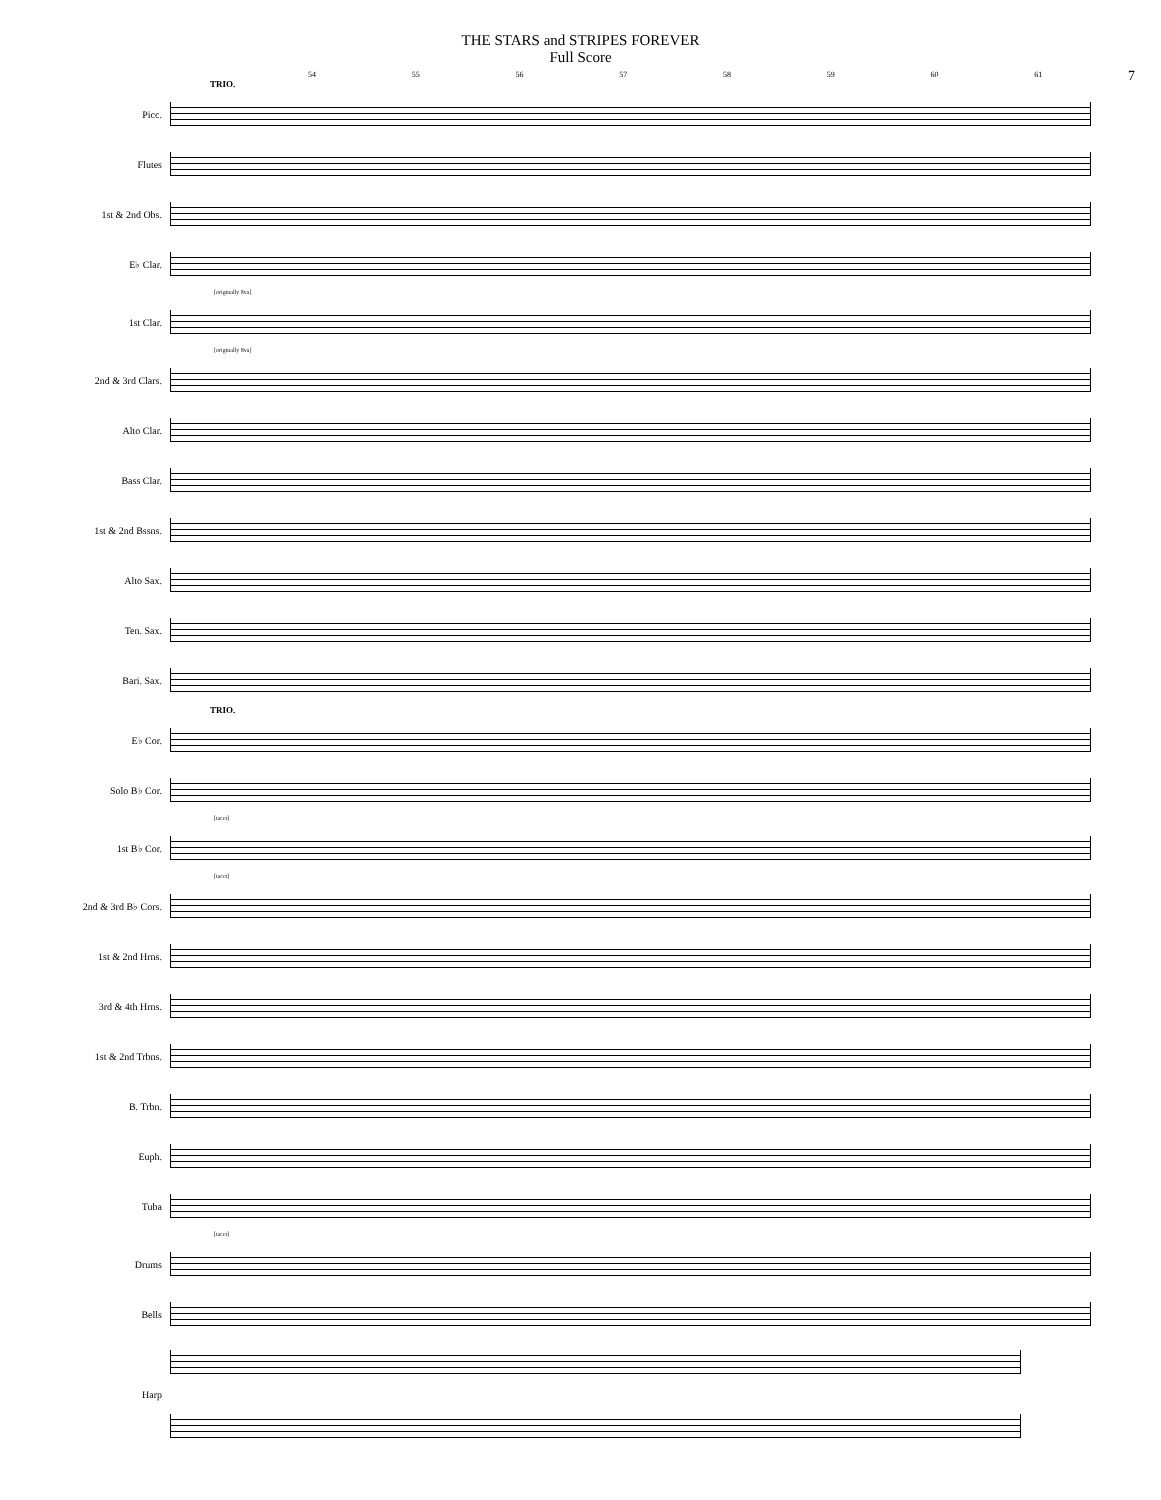7
THE STARS and STRIPES FOREVER
Full Score
54 55 56 57 58 59 60 61
TRIO.
Picc.
Flutes
1st & 2nd Obs.
E♭ Clar.
[originally 8va]
1st Clar.
[originally 8va]
2nd & 3rd Clars.
Alto Clar.
Bass Clar.
1st & 2nd Bssns.
Alto Sax.
Ten. Sax.
Bari. Sax.
TRIO.
E♭ Cor.
Solo B♭ Cor.
[tacet]
1st B♭ Cor.
[tacet]
2nd & 3rd B♭ Cors.
1st & 2nd Hrns.
3rd & 4th Hrns.
1st & 2nd Trbns.
B. Trbn.
Euph.
Tuba
[tacet]
Drums
Bells
Harp